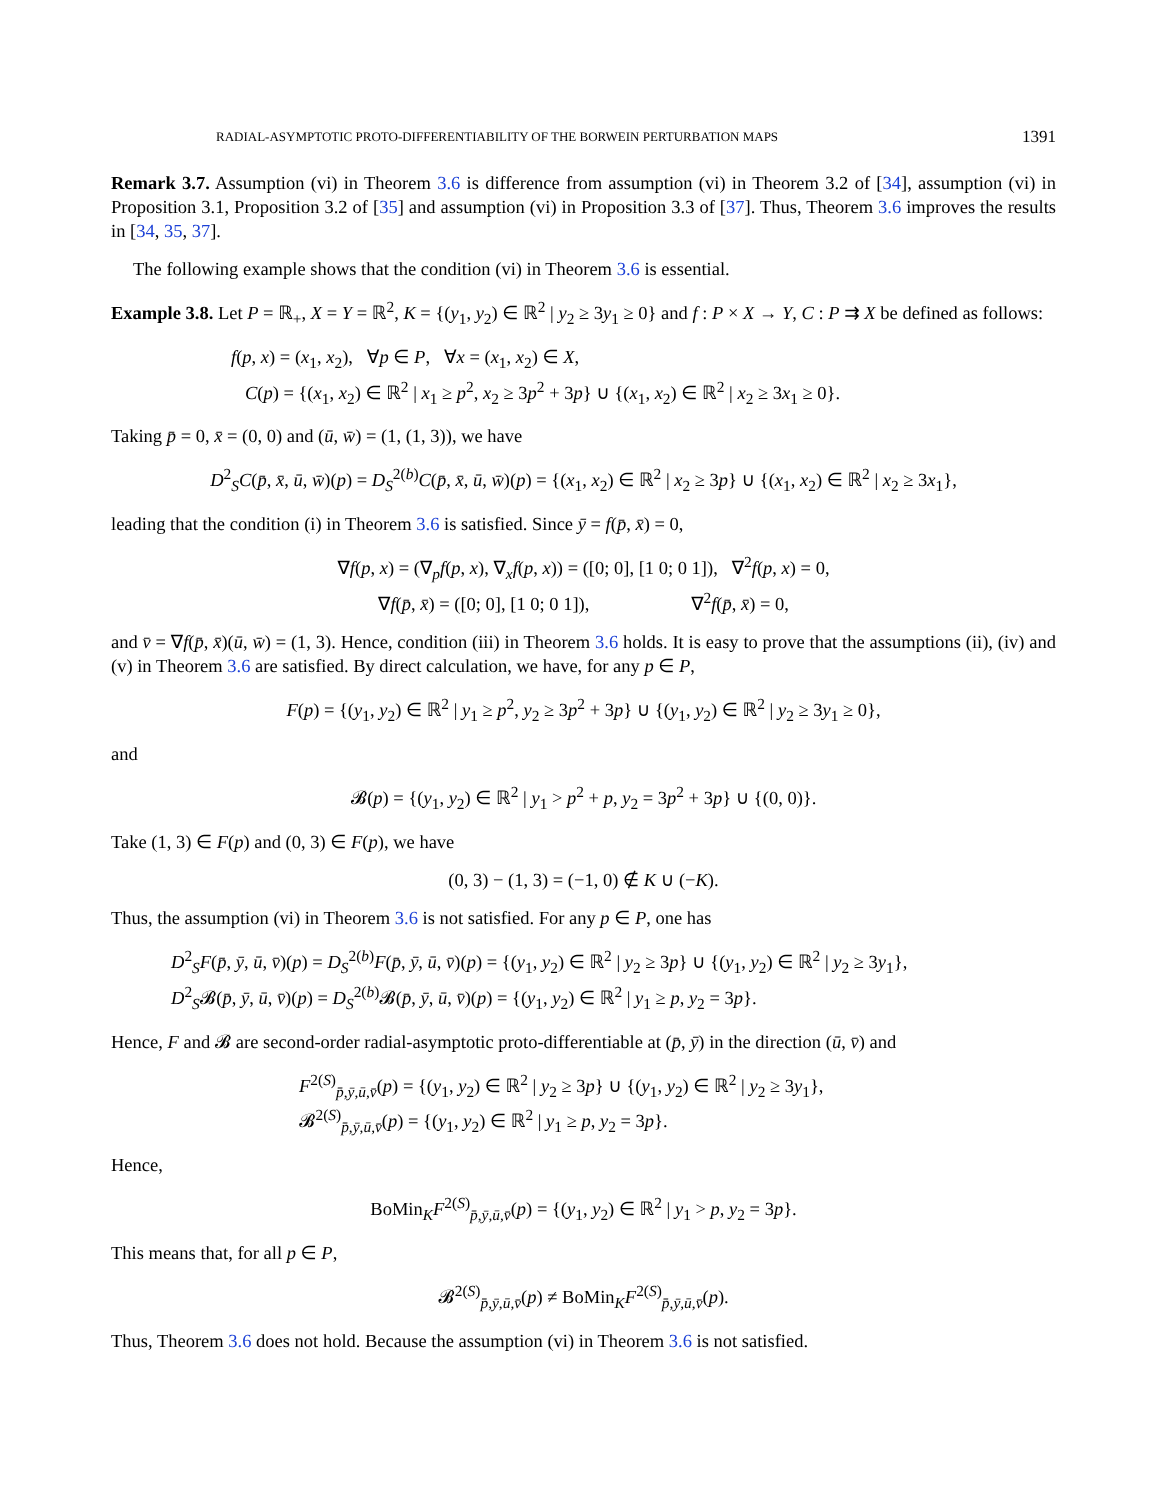RADIAL-ASYMPTOTIC PROTO-DIFFERENTIABILITY OF THE BORWEIN PERTURBATION MAPS 1391
Remark 3.7. Assumption (vi) in Theorem 3.6 is difference from assumption (vi) in Theorem 3.2 of [34], assumption (vi) in Proposition 3.1, Proposition 3.2 of [35] and assumption (vi) in Proposition 3.3 of [37]. Thus, Theorem 3.6 improves the results in [34, 35, 37].
The following example shows that the condition (vi) in Theorem 3.6 is essential.
Example 3.8. Let P = ℝ<sub>+</sub>, X = Y = ℝ<sup>2</sup>, K = {(y<sub>1</sub>, y<sub>2</sub>) ∈ ℝ<sup>2</sup> | y<sub>2</sub> ≥ 3y<sub>1</sub> ≥ 0} and f : P × X → Y, C : P ⇉ X be defined as follows:
f(p, x) = (x<sub>1</sub>, x<sub>2</sub>), ∀p ∈ P, ∀x = (x<sub>1</sub>, x<sub>2</sub>) ∈ X,
C(p) = {(x<sub>1</sub>, x<sub>2</sub>) ∈ ℝ<sup>2</sup> | x<sub>1</sub> ≥ p<sup>2</sup>, x<sub>2</sub> ≥ 3p<sup>2</sup> + 3p} ∪ {(x<sub>1</sub>, x<sub>2</sub>) ∈ ℝ<sup>2</sup> | x<sub>2</sub> ≥ 3x<sub>1</sub> ≥ 0}.
Taking p̄ = 0, x̄ = (0, 0) and (ū, w̄) = (1, (1, 3)), we have
D<sup>2</sup><sub>S</sub>C(p̄, x̄, ū, w̄)(p) = D<sub>S</sub><sup>2(b)</sup>C(p̄, x̄, ū, w̄)(p) = {(x<sub>1</sub>, x<sub>2</sub>) ∈ ℝ<sup>2</sup> | x<sub>2</sub> ≥ 3p} ∪ {(x<sub>1</sub>, x<sub>2</sub>) ∈ ℝ<sup>2</sup> | x<sub>2</sub> ≥ 3x<sub>1</sub>},
leading that the condition (i) in Theorem 3.6 is satisfied. Since ȳ = f(p̄, x̄) = 0,
∇f(p, x) = (∇<sub>p</sub>f(p, x), ∇<sub>x</sub>f(p, x)) = ([0; 0], [1 0; 0 1]), ∇<sup>2</sup>f(p, x) = 0,
∇f(p̄, x̄) = ([0; 0], [1 0; 0 1]), ∇<sup>2</sup>f(p̄, x̄) = 0,
and v̄ = ∇f(p̄, x̄)(ū, w̄) = (1, 3). Hence, condition (iii) in Theorem 3.6 holds. It is easy to prove that the assumptions (ii), (iv) and (v) in Theorem 3.6 are satisfied. By direct calculation, we have, for any p ∈ P,
F(p) = {(y<sub>1</sub>, y<sub>2</sub>) ∈ ℝ<sup>2</sup> | y<sub>1</sub> ≥ p<sup>2</sup>, y<sub>2</sub> ≥ 3p<sup>2</sup> + 3p} ∪ {(y<sub>1</sub>, y<sub>2</sub>) ∈ ℝ<sup>2</sup> | y<sub>2</sub> ≥ 3y<sub>1</sub> ≥ 0},
and
𝓑(p) = {(y<sub>1</sub>, y<sub>2</sub>) ∈ ℝ<sup>2</sup> | y<sub>1</sub> > p<sup>2</sup> + p, y<sub>2</sub> = 3p<sup>2</sup> + 3p} ∪ {(0, 0)}.
Take (1, 3) ∈ F(p) and (0, 3) ∈ F(p), we have
(0, 3) − (1, 3) = (−1, 0) ∉ K ∪ (−K).
Thus, the assumption (vi) in Theorem 3.6 is not satisfied. For any p ∈ P, one has
D<sup>2</sup><sub>S</sub>F(p̄, ȳ, ū, v̄)(p) = D<sub>S</sub><sup>2(b)</sup>F(p̄, ȳ, ū, v̄)(p) = {(y<sub>1</sub>, y<sub>2</sub>) ∈ ℝ<sup>2</sup> | y<sub>2</sub> ≥ 3p} ∪ {(y<sub>1</sub>, y<sub>2</sub>) ∈ ℝ<sup>2</sup> | y<sub>2</sub> ≥ 3y<sub>1</sub>},
D<sup>2</sup><sub>S</sub>𝓑(p̄, ȳ, ū, v̄)(p) = D<sub>S</sub><sup>2(b)</sup>𝓑(p̄, ȳ, ū, v̄)(p) = {(y<sub>1</sub>, y<sub>2</sub>) ∈ ℝ<sup>2</sup> | y<sub>1</sub> ≥ p, y<sub>2</sub> = 3p}.
Hence, F and 𝓑 are second-order radial-asymptotic proto-differentiable at (p̄, ȳ) in the direction (ū, v̄) and
F<sup>2(S)</sup><sub>p̄,ȳ,ū,v̄</sub>(p) = {(y<sub>1</sub>, y<sub>2</sub>) ∈ ℝ<sup>2</sup> | y<sub>2</sub> ≥ 3p} ∪ {(y<sub>1</sub>, y<sub>2</sub>) ∈ ℝ<sup>2</sup> | y<sub>2</sub> ≥ 3y<sub>1</sub>},
𝓑<sup>2(S)</sup><sub>p̄,ȳ,ū,v̄</sub>(p) = {(y<sub>1</sub>, y<sub>2</sub>) ∈ ℝ<sup>2</sup> | y<sub>1</sub> ≥ p, y<sub>2</sub> = 3p}.
Hence,
BoMin<sub>K</sub>F<sup>2(S)</sup><sub>p̄,ȳ,ū,v̄</sub>(p) = {(y<sub>1</sub>, y<sub>2</sub>) ∈ ℝ<sup>2</sup> | y<sub>1</sub> > p, y<sub>2</sub> = 3p}.
This means that, for all p ∈ P,
𝓑<sup>2(S)</sup><sub>p̄,ȳ,ū,v̄</sub>(p) ≠ BoMin<sub>K</sub>F<sup>2(S)</sup><sub>p̄,ȳ,ū,v̄</sub>(p).
Thus, Theorem 3.6 does not hold. Because the assumption (vi) in Theorem 3.6 is not satisfied.